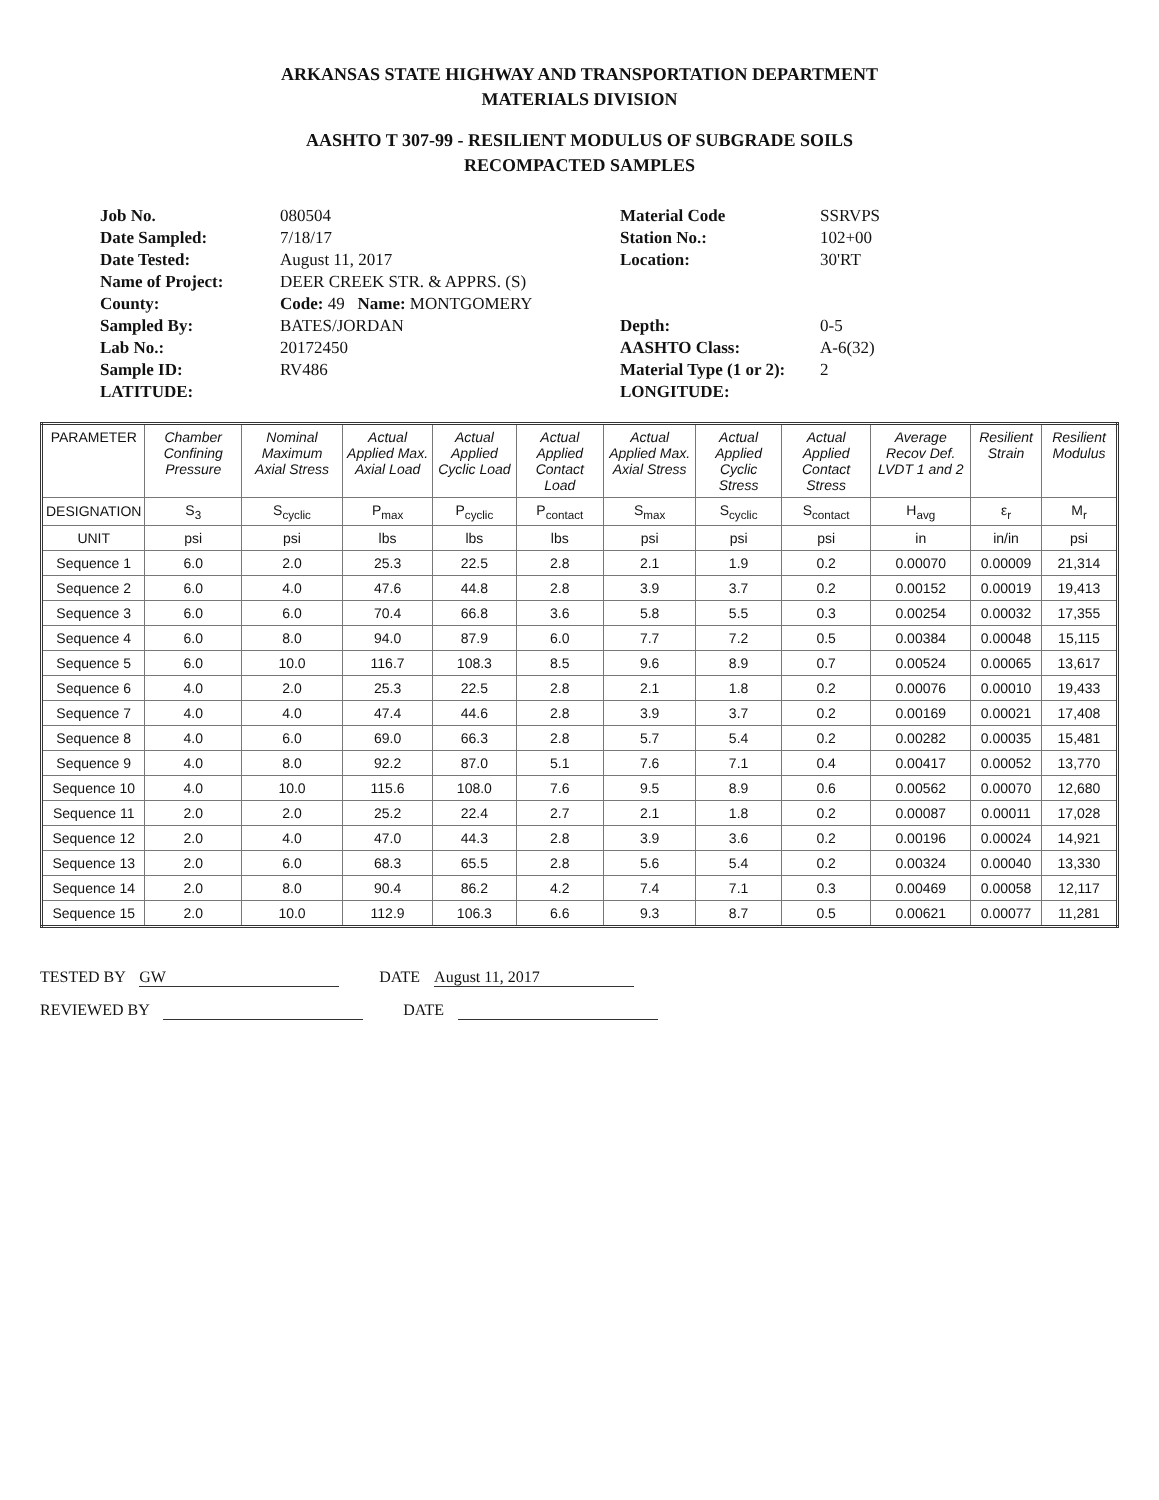ARKANSAS STATE HIGHWAY AND TRANSPORTATION DEPARTMENT
MATERIALS DIVISION
AASHTO T 307-99 - RESILIENT MODULUS OF SUBGRADE SOILS
RECOMPACTED SAMPLES
Job No. 080504 Material Code SSRVPS Date Sampled: 7/18/17 Station No.: 102+00 Date Tested: August 11, 2017 Location: 30'RT Name of Project: DEER CREEK STR. & APPRS. (S) County: Code: 49 Name: MONTGOMERY Sampled By: BATES/JORDAN Depth: 0-5 Lab No.: 20172450 AASHTO Class: A-6(32) Sample ID: RV486 Material Type (1 or 2): 2 LATITUDE: LONGITUDE:
| PARAMETER | Chamber Confining Pressure | Nominal Maximum Axial Stress | Actual Applied Max. Axial Load | Actual Applied Cyclic Load | Actual Applied Contact Load | Actual Applied Max. Axial Stress | Actual Applied Cyclic Stress | Actual Applied Contact Stress | Average Recov Def. LVDT 1 and 2 | Resilient Strain | Resilient Modulus |
| --- | --- | --- | --- | --- | --- | --- | --- | --- | --- | --- | --- |
| DESIGNATION | S<sub>3</sub> | S<sub>cyclic</sub> | P<sub>max</sub> | P<sub>cyclic</sub> | P<sub>contact</sub> | S<sub>max</sub> | S<sub>cyclic</sub> | S<sub>contact</sub> | H<sub>avg</sub> | ε<sub>r</sub> | M<sub>r</sub> |
| UNIT | psi | psi | lbs | lbs | lbs | psi | psi | psi | in | in/in | psi |
| Sequence 1 | 6.0 | 2.0 | 25.3 | 22.5 | 2.8 | 2.1 | 1.9 | 0.2 | 0.00070 | 0.00009 | 21,314 |
| Sequence 2 | 6.0 | 4.0 | 47.6 | 44.8 | 2.8 | 3.9 | 3.7 | 0.2 | 0.00152 | 0.00019 | 19,413 |
| Sequence 3 | 6.0 | 6.0 | 70.4 | 66.8 | 3.6 | 5.8 | 5.5 | 0.3 | 0.00254 | 0.00032 | 17,355 |
| Sequence 4 | 6.0 | 8.0 | 94.0 | 87.9 | 6.0 | 7.7 | 7.2 | 0.5 | 0.00384 | 0.00048 | 15,115 |
| Sequence 5 | 6.0 | 10.0 | 116.7 | 108.3 | 8.5 | 9.6 | 8.9 | 0.7 | 0.00524 | 0.00065 | 13,617 |
| Sequence 6 | 4.0 | 2.0 | 25.3 | 22.5 | 2.8 | 2.1 | 1.8 | 0.2 | 0.00076 | 0.00010 | 19,433 |
| Sequence 7 | 4.0 | 4.0 | 47.4 | 44.6 | 2.8 | 3.9 | 3.7 | 0.2 | 0.00169 | 0.00021 | 17,408 |
| Sequence 8 | 4.0 | 6.0 | 69.0 | 66.3 | 2.8 | 5.7 | 5.4 | 0.2 | 0.00282 | 0.00035 | 15,481 |
| Sequence 9 | 4.0 | 8.0 | 92.2 | 87.0 | 5.1 | 7.6 | 7.1 | 0.4 | 0.00417 | 0.00052 | 13,770 |
| Sequence 10 | 4.0 | 10.0 | 115.6 | 108.0 | 7.6 | 9.5 | 8.9 | 0.6 | 0.00562 | 0.00070 | 12,680 |
| Sequence 11 | 2.0 | 2.0 | 25.2 | 22.4 | 2.7 | 2.1 | 1.8 | 0.2 | 0.00087 | 0.00011 | 17,028 |
| Sequence 12 | 2.0 | 4.0 | 47.0 | 44.3 | 2.8 | 3.9 | 3.6 | 0.2 | 0.00196 | 0.00024 | 14,921 |
| Sequence 13 | 2.0 | 6.0 | 68.3 | 65.5 | 2.8 | 5.6 | 5.4 | 0.2 | 0.00324 | 0.00040 | 13,330 |
| Sequence 14 | 2.0 | 8.0 | 90.4 | 86.2 | 4.2 | 7.4 | 7.1 | 0.3 | 0.00469 | 0.00058 | 12,117 |
| Sequence 15 | 2.0 | 10.0 | 112.9 | 106.3 | 6.6 | 9.3 | 8.7 | 0.5 | 0.00621 | 0.00077 | 11,281 |
TESTED BY GW DATE August 11, 2017
REVIEWED BY DATE